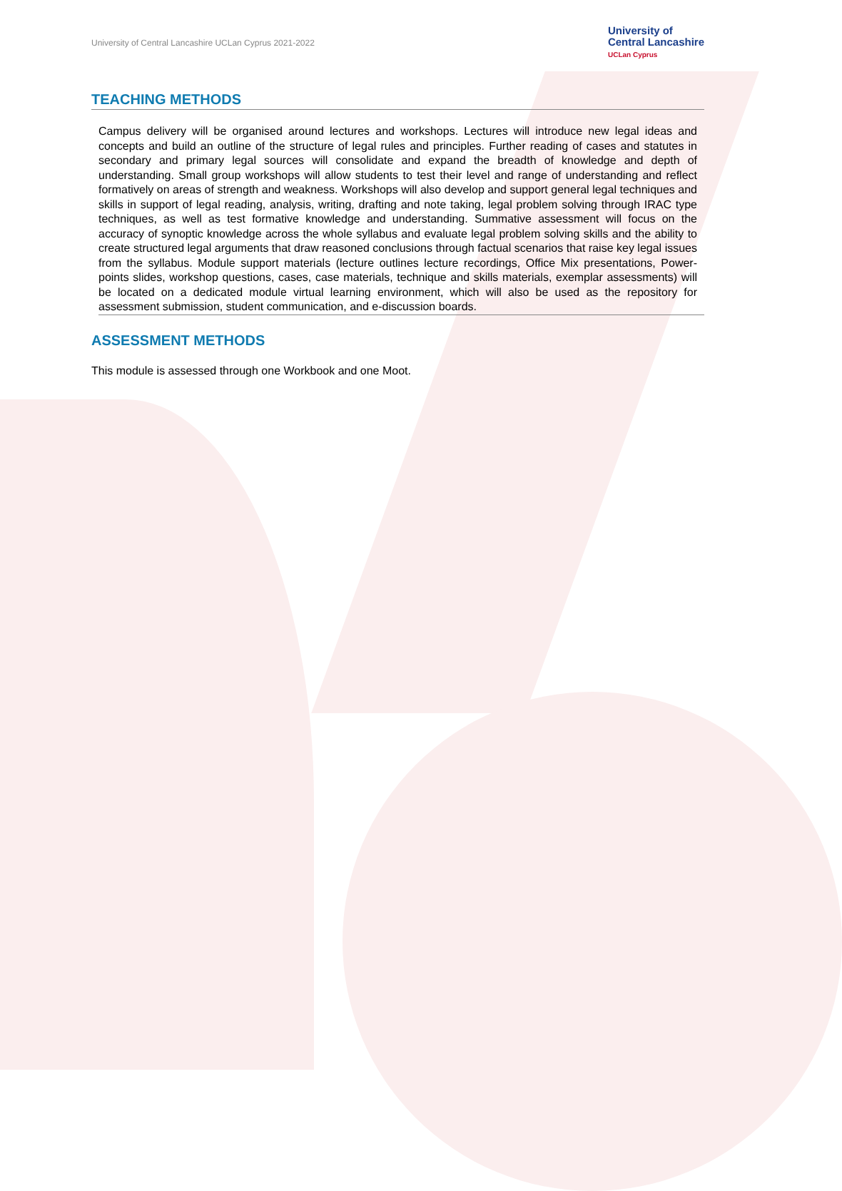University of Central Lancashire UCLan Cyprus 2021-2022
University of
Central Lancashire
UCLan Cyprus
TEACHING METHODS
Campus delivery will be organised around lectures and workshops. Lectures will introduce new legal ideas and concepts and build an outline of the structure of legal rules and principles. Further reading of cases and statutes in secondary and primary legal sources will consolidate and expand the breadth of knowledge and depth of understanding. Small group workshops will allow students to test their level and range of understanding and reflect formatively on areas of strength and weakness. Workshops will also develop and support general legal techniques and skills in support of legal reading, analysis, writing, drafting and note taking, legal problem solving through IRAC type techniques, as well as test formative knowledge and understanding. Summative assessment will focus on the accuracy of synoptic knowledge across the whole syllabus and evaluate legal problem solving skills and the ability to create structured legal arguments that draw reasoned conclusions through factual scenarios that raise key legal issues from the syllabus. Module support materials (lecture outlines lecture recordings, Office Mix presentations, Power-points slides, workshop questions, cases, case materials, technique and skills materials, exemplar assessments) will be located on a dedicated module virtual learning environment, which will also be used as the repository for assessment submission, student communication, and e-discussion boards.
ASSESSMENT METHODS
This module is assessed through one Workbook and one Moot.